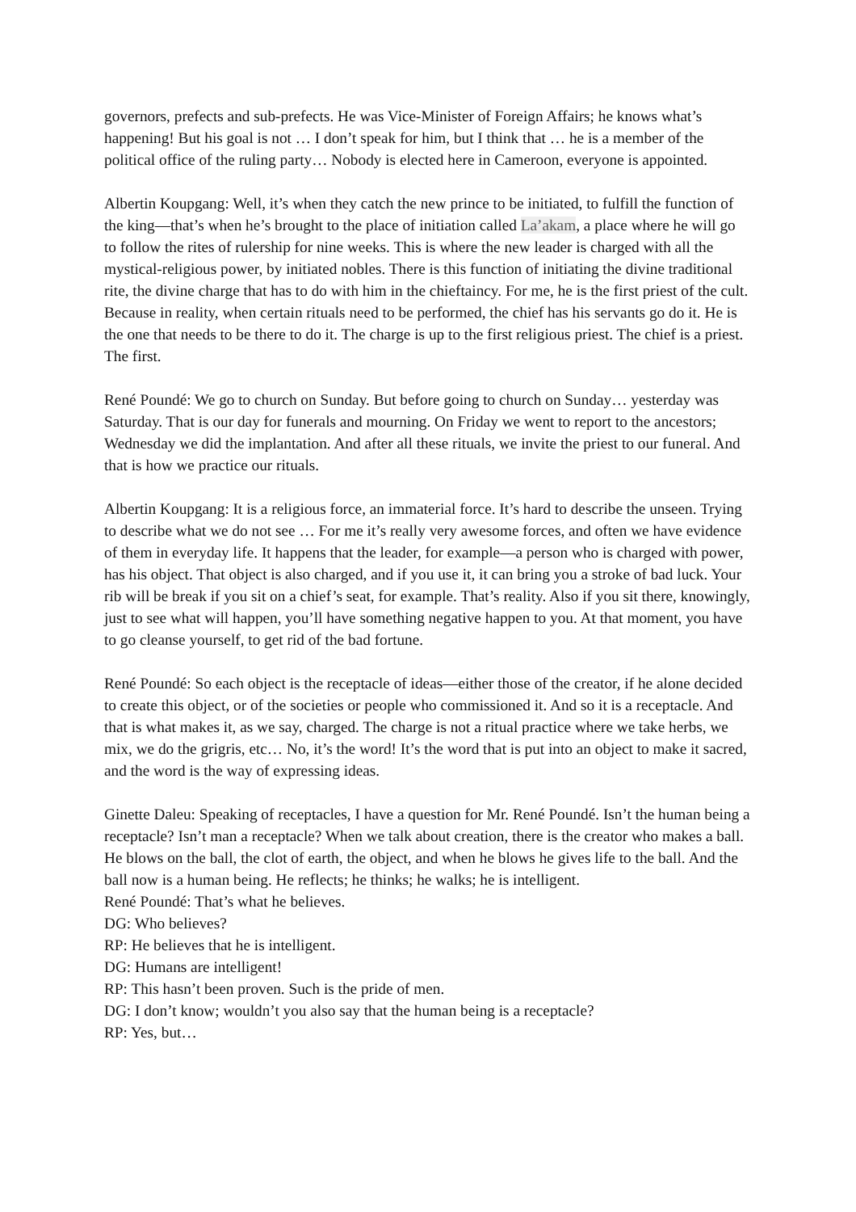governors, prefects and sub-prefects. He was Vice-Minister of Foreign Affairs; he knows what’s happening! But his goal is not … I don’t speak for him, but I think that … he is a member of the political office of the ruling party… Nobody is elected here in Cameroon, everyone is appointed.
Albertin Koupgang: Well, it’s when they catch the new prince to be initiated, to fulfill the function of the king—that’s when he’s brought to the place of initiation called La’akam, a place where he will go to follow the rites of rulership for nine weeks. This is where the new leader is charged with all the mystical-religious power, by initiated nobles. There is this function of initiating the divine traditional rite, the divine charge that has to do with him in the chieftaincy. For me, he is the first priest of the cult. Because in reality, when certain rituals need to be performed, the chief has his servants go do it. He is the one that needs to be there to do it. The charge is up to the first religious priest. The chief is a priest. The first.
René Poundé: We go to church on Sunday. But before going to church on Sunday… yesterday was Saturday. That is our day for funerals and mourning. On Friday we went to report to the ancestors; Wednesday we did the implantation. And after all these rituals, we invite the priest to our funeral. And that is how we practice our rituals.
Albertin Koupgang: It is a religious force, an immaterial force. It’s hard to describe the unseen. Trying to describe what we do not see … For me it’s really very awesome forces, and often we have evidence of them in everyday life. It happens that the leader, for example—a person who is charged with power, has his object. That object is also charged, and if you use it, it can bring you a stroke of bad luck. Your rib will be break if you sit on a chief’s seat, for example. That’s reality. Also if you sit there, knowingly, just to see what will happen, you’ll have something negative happen to you. At that moment, you have to go cleanse yourself, to get rid of the bad fortune.
René Poundé: So each object is the receptacle of ideas—either those of the creator, if he alone decided to create this object, or of the societies or people who commissioned it. And so it is a receptacle. And that is what makes it, as we say, charged. The charge is not a ritual practice where we take herbs, we mix, we do the grigris, etc… No, it’s the word! It’s the word that is put into an object to make it sacred, and the word is the way of expressing ideas.
Ginette Daleu: Speaking of receptacles, I have a question for Mr. René Poundé. Isn’t the human being a receptacle? Isn’t man a receptacle? When we talk about creation, there is the creator who makes a ball. He blows on the ball, the clot of earth, the object, and when he blows he gives life to the ball. And the ball now is a human being. He reflects; he thinks; he walks; he is intelligent.
René Poundé: That’s what he believes.
DG: Who believes?
RP: He believes that he is intelligent.
DG: Humans are intelligent!
RP: This hasn’t been proven. Such is the pride of men.
DG: I don’t know; wouldn’t you also say that the human being is a receptacle?
RP: Yes, but…